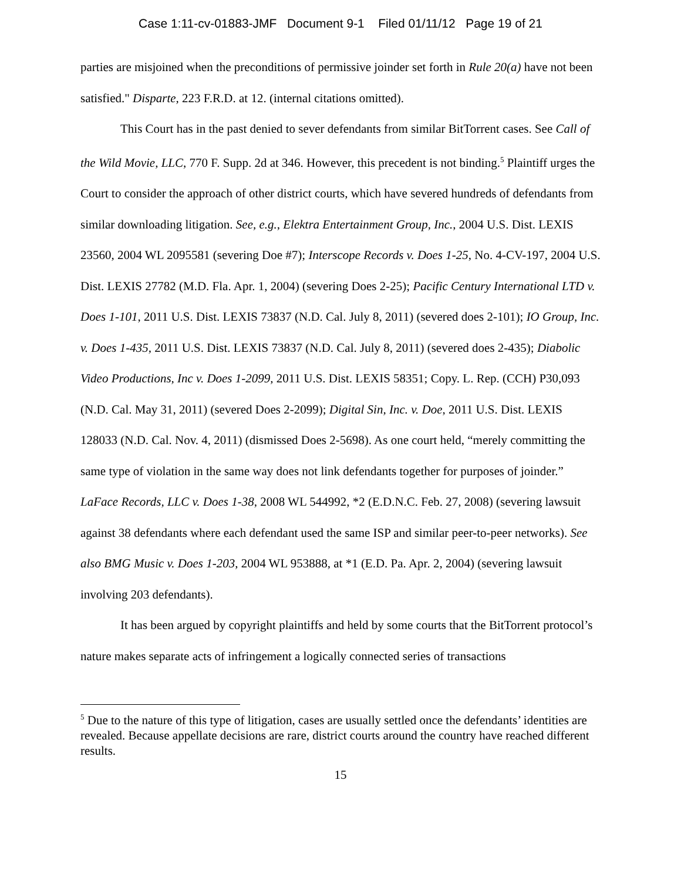Case 1:11-cv-01883-JMF Document 9-1 Filed 01/11/12 Page 19 of 21
parties are misjoined when the preconditions of permissive joinder set forth in Rule 20(a) have not been satisfied." Disparte, 223 F.R.D. at 12. (internal citations omitted).
This Court has in the past denied to sever defendants from similar BitTorrent cases. See Call of the Wild Movie, LLC, 770 F. Supp. 2d at 346. However, this precedent is not binding.<sup>5</sup> Plaintiff urges the Court to consider the approach of other district courts, which have severed hundreds of defendants from similar downloading litigation. See, e.g., Elektra Entertainment Group, Inc., 2004 U.S. Dist. LEXIS 23560, 2004 WL 2095581 (severing Doe #7); Interscope Records v. Does 1-25, No. 4-CV-197, 2004 U.S. Dist. LEXIS 27782 (M.D. Fla. Apr. 1, 2004) (severing Does 2-25); Pacific Century International LTD v. Does 1-101, 2011 U.S. Dist. LEXIS 73837 (N.D. Cal. July 8, 2011) (severed does 2-101); IO Group, Inc. v. Does 1-435, 2011 U.S. Dist. LEXIS 73837 (N.D. Cal. July 8, 2011) (severed does 2-435); Diabolic Video Productions, Inc v. Does 1-2099, 2011 U.S. Dist. LEXIS 58351; Copy. L. Rep. (CCH) P30,093 (N.D. Cal. May 31, 2011) (severed Does 2-2099); Digital Sin, Inc. v. Doe, 2011 U.S. Dist. LEXIS 128033 (N.D. Cal. Nov. 4, 2011) (dismissed Does 2-5698). As one court held, “merely committing the same type of violation in the same way does not link defendants together for purposes of joinder.” LaFace Records, LLC v. Does 1-38, 2008 WL 544992, *2 (E.D.N.C. Feb. 27, 2008) (severing lawsuit against 38 defendants where each defendant used the same ISP and similar peer-to-peer networks). See also BMG Music v. Does 1-203, 2004 WL 953888, at *1 (E.D. Pa. Apr. 2, 2004) (severing lawsuit involving 203 defendants).
It has been argued by copyright plaintiffs and held by some courts that the BitTorrent protocol’s nature makes separate acts of infringement a logically connected series of transactions
<sup>5</sup> Due to the nature of this type of litigation, cases are usually settled once the defendants’ identities are revealed. Because appellate decisions are rare, district courts around the country have reached different results.
15